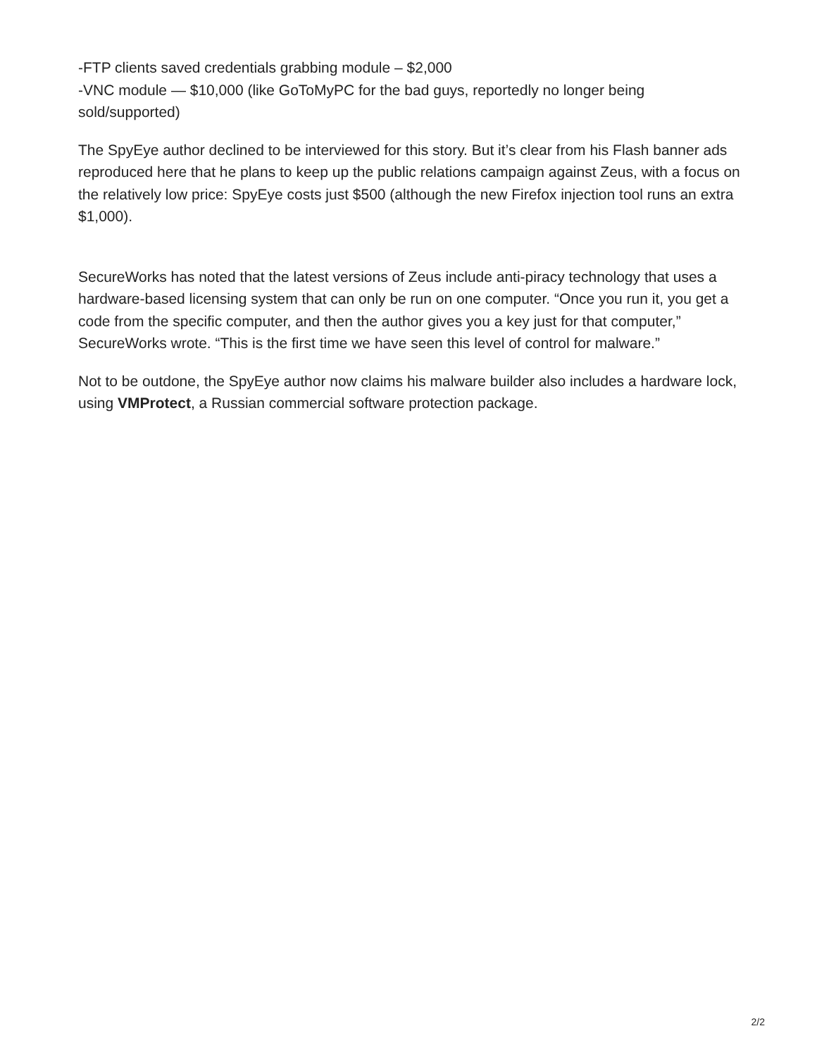-FTP clients saved credentials grabbing module – $2,000
-VNC module — $10,000 (like GoToMyPC for the bad guys, reportedly no longer being sold/supported)
The SpyEye author declined to be interviewed for this story. But it’s clear from his Flash banner ads reproduced here that he plans to keep up the public relations campaign against Zeus, with a focus on the relatively low price: SpyEye costs just $500 (although the new Firefox injection tool runs an extra $1,000).
SecureWorks has noted that the latest versions of Zeus include anti-piracy technology that uses a hardware-based licensing system that can only be run on one computer. “Once you run it, you get a code from the specific computer, and then the author gives you a key just for that computer,” SecureWorks wrote. “This is the first time we have seen this level of control for malware.”
Not to be outdone, the SpyEye author now claims his malware builder also includes a hardware lock, using VMProtect, a Russian commercial software protection package.
2/2